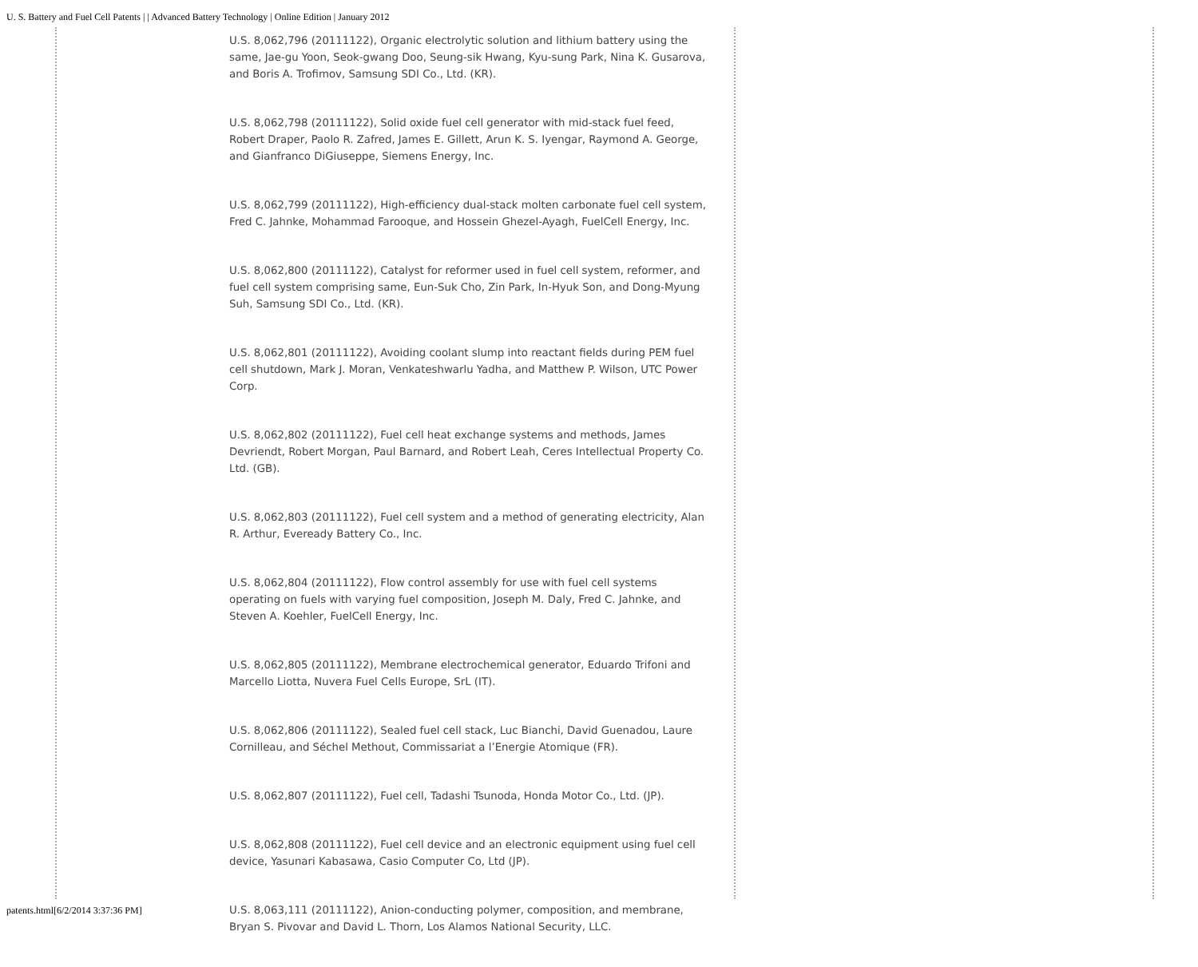U. S. Battery and Fuel Cell Patents | | Advanced Battery Technology | Online Edition | January 2012
U.S. 8,062,796 (20111122), Organic electrolytic solution and lithium battery using the same, Jae-gu Yoon, Seok-gwang Doo, Seung-sik Hwang, Kyu-sung Park, Nina K. Gusarova, and Boris A. Trofimov, Samsung SDI Co., Ltd. (KR).
U.S. 8,062,798 (20111122), Solid oxide fuel cell generator with mid-stack fuel feed, Robert Draper, Paolo R. Zafred, James E. Gillett, Arun K. S. Iyengar, Raymond A. George, and Gianfranco DiGiuseppe, Siemens Energy, Inc.
U.S. 8,062,799 (20111122), High-efficiency dual-stack molten carbonate fuel cell system, Fred C. Jahnke, Mohammad Farooque, and Hossein Ghezel-Ayagh, FuelCell Energy, Inc.
U.S. 8,062,800 (20111122), Catalyst for reformer used in fuel cell system, reformer, and fuel cell system comprising same, Eun-Suk Cho, Zin Park, In-Hyuk Son, and Dong-Myung Suh, Samsung SDI Co., Ltd. (KR).
U.S. 8,062,801 (20111122), Avoiding coolant slump into reactant fields during PEM fuel cell shutdown, Mark J. Moran, Venkateshwarlu Yadha, and Matthew P. Wilson, UTC Power Corp.
U.S. 8,062,802 (20111122), Fuel cell heat exchange systems and methods, James Devriendt, Robert Morgan, Paul Barnard, and Robert Leah, Ceres Intellectual Property Co. Ltd. (GB).
U.S. 8,062,803 (20111122), Fuel cell system and a method of generating electricity, Alan R. Arthur, Eveready Battery Co., Inc.
U.S. 8,062,804 (20111122), Flow control assembly for use with fuel cell systems operating on fuels with varying fuel composition, Joseph M. Daly, Fred C. Jahnke, and Steven A. Koehler, FuelCell Energy, Inc.
U.S. 8,062,805 (20111122), Membrane electrochemical generator, Eduardo Trifoni and Marcello Liotta, Nuvera Fuel Cells Europe, SrL (IT).
U.S. 8,062,806 (20111122), Sealed fuel cell stack, Luc Bianchi, David Guenadou, Laure Cornilleau, and Séchel Methout, Commissariat a l’Energie Atomique (FR).
U.S. 8,062,807 (20111122), Fuel cell, Tadashi Tsunoda, Honda Motor Co., Ltd. (JP).
U.S. 8,062,808 (20111122), Fuel cell device and an electronic equipment using fuel cell device, Yasunari Kabasawa, Casio Computer Co, Ltd (JP).
U.S. 8,063,111 (20111122), Anion-conducting polymer, composition, and membrane, Bryan S. Pivovar and David L. Thorn, Los Alamos National Security, LLC.
patents.html[6/2/2014 3:37:36 PM]